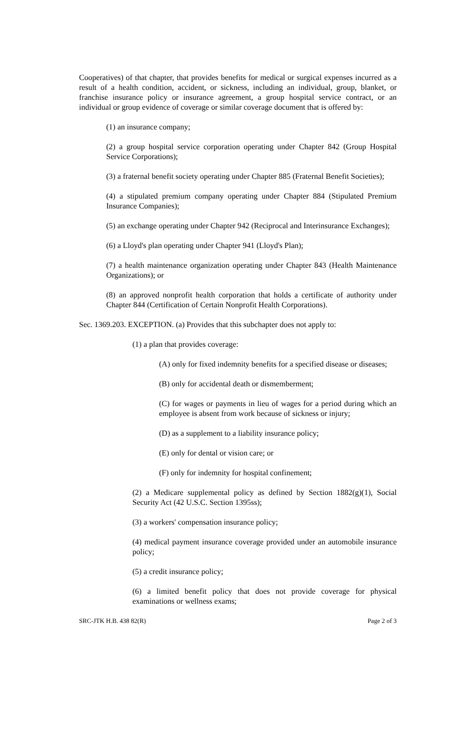Cooperatives) of that chapter, that provides benefits for medical or surgical expenses incurred as a result of a health condition, accident, or sickness, including an individual, group, blanket, or franchise insurance policy or insurance agreement, a group hospital service contract, or an individual or group evidence of coverage or similar coverage document that is offered by:
(1) an insurance company;
(2) a group hospital service corporation operating under Chapter 842 (Group Hospital Service Corporations);
(3) a fraternal benefit society operating under Chapter 885 (Fraternal Benefit Societies);
(4) a stipulated premium company operating under Chapter 884 (Stipulated Premium Insurance Companies);
(5) an exchange operating under Chapter 942 (Reciprocal and Interinsurance Exchanges);
(6) a Lloyd's plan operating under Chapter 941 (Lloyd's Plan);
(7) a health maintenance organization operating under Chapter 843 (Health Maintenance Organizations); or
(8) an approved nonprofit health corporation that holds a certificate of authority under Chapter 844 (Certification of Certain Nonprofit Health Corporations).
Sec. 1369.203. EXCEPTION. (a) Provides that this subchapter does not apply to:
(1) a plan that provides coverage:
(A) only for fixed indemnity benefits for a specified disease or diseases;
(B) only for accidental death or dismemberment;
(C) for wages or payments in lieu of wages for a period during which an employee is absent from work because of sickness or injury;
(D) as a supplement to a liability insurance policy;
(E) only for dental or vision care; or
(F) only for indemnity for hospital confinement;
(2) a Medicare supplemental policy as defined by Section 1882(g)(1), Social Security Act (42 U.S.C. Section 1395ss);
(3) a workers' compensation insurance policy;
(4) medical payment insurance coverage provided under an automobile insurance policy;
(5) a credit insurance policy;
(6) a limited benefit policy that does not provide coverage for physical examinations or wellness exams;
SRC-JTK H.B. 438 82(R) Page 2 of 3